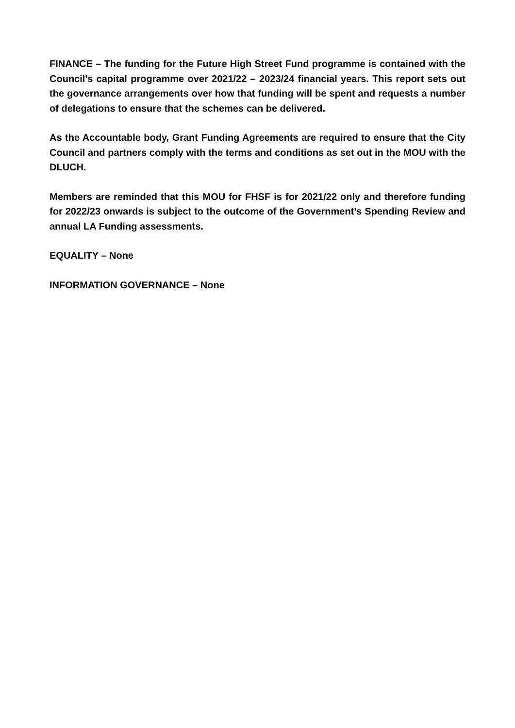FINANCE – The funding for the Future High Street Fund programme is contained with the Council’s capital programme over 2021/22 – 2023/24 financial years. This report sets out the governance arrangements over how that funding will be spent and requests a number of delegations to ensure that the schemes can be delivered.
As the Accountable body, Grant Funding Agreements are required to ensure that the City Council and partners comply with the terms and conditions as set out in the MOU with the DLUCH.
Members are reminded that this MOU for FHSF is for 2021/22 only and therefore funding for 2022/23 onwards is subject to the outcome of the Government’s Spending Review and annual LA Funding assessments.
EQUALITY – None
INFORMATION GOVERNANCE – None